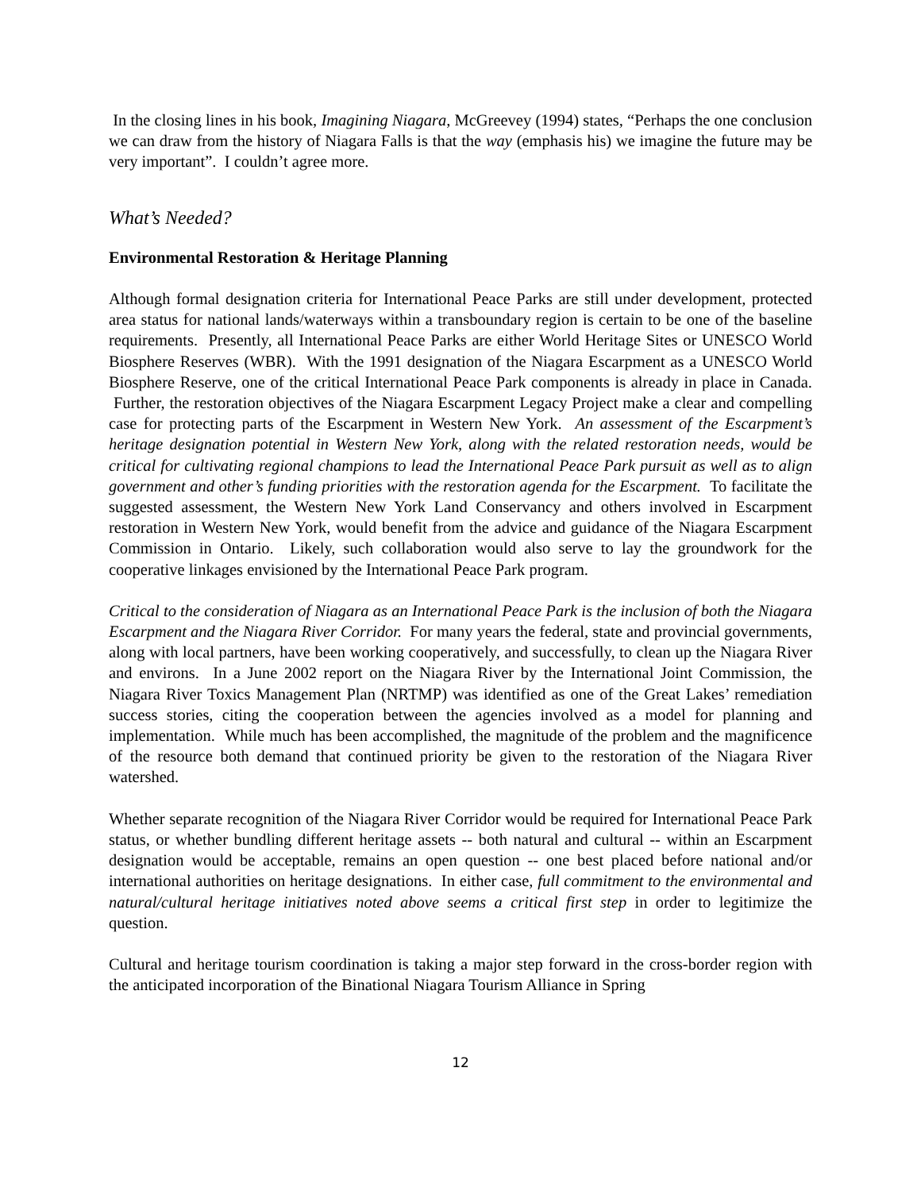In the closing lines in his book, Imagining Niagara, McGreevey (1994) states, “Perhaps the one conclusion we can draw from the history of Niagara Falls is that the way (emphasis his) we imagine the future may be very important”. I couldn’t agree more.
What’s Needed?
Environmental Restoration & Heritage Planning
Although formal designation criteria for International Peace Parks are still under development, protected area status for national lands/waterways within a transboundary region is certain to be one of the baseline requirements. Presently, all International Peace Parks are either World Heritage Sites or UNESCO World Biosphere Reserves (WBR). With the 1991 designation of the Niagara Escarpment as a UNESCO World Biosphere Reserve, one of the critical International Peace Park components is already in place in Canada. Further, the restoration objectives of the Niagara Escarpment Legacy Project make a clear and compelling case for protecting parts of the Escarpment in Western New York. An assessment of the Escarpment’s heritage designation potential in Western New York, along with the related restoration needs, would be critical for cultivating regional champions to lead the International Peace Park pursuit as well as to align government and other’s funding priorities with the restoration agenda for the Escarpment. To facilitate the suggested assessment, the Western New York Land Conservancy and others involved in Escarpment restoration in Western New York, would benefit from the advice and guidance of the Niagara Escarpment Commission in Ontario. Likely, such collaboration would also serve to lay the groundwork for the cooperative linkages envisioned by the International Peace Park program.
Critical to the consideration of Niagara as an International Peace Park is the inclusion of both the Niagara Escarpment and the Niagara River Corridor. For many years the federal, state and provincial governments, along with local partners, have been working cooperatively, and successfully, to clean up the Niagara River and environs. In a June 2002 report on the Niagara River by the International Joint Commission, the Niagara River Toxics Management Plan (NRTMP) was identified as one of the Great Lakes’ remediation success stories, citing the cooperation between the agencies involved as a model for planning and implementation. While much has been accomplished, the magnitude of the problem and the magnificence of the resource both demand that continued priority be given to the restoration of the Niagara River watershed.
Whether separate recognition of the Niagara River Corridor would be required for International Peace Park status, or whether bundling different heritage assets -- both natural and cultural -- within an Escarpment designation would be acceptable, remains an open question -- one best placed before national and/or international authorities on heritage designations. In either case, full commitment to the environmental and natural/cultural heritage initiatives noted above seems a critical first step in order to legitimize the question.
Cultural and heritage tourism coordination is taking a major step forward in the cross-border region with the anticipated incorporation of the Binational Niagara Tourism Alliance in Spring
12